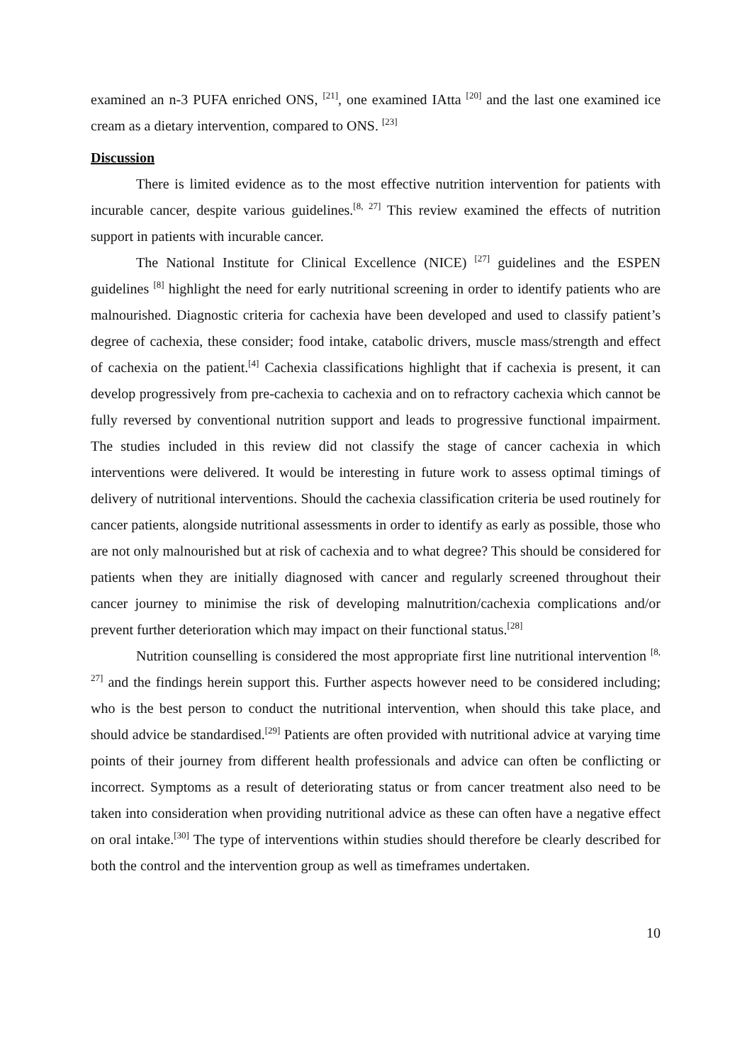examined an n-3 PUFA enriched ONS, <sup>[21]</sup>, one examined IAtta <sup>[20]</sup> and the last one examined ice cream as a dietary intervention, compared to ONS. <sup>[23]</sup>
Discussion
There is limited evidence as to the most effective nutrition intervention for patients with incurable cancer, despite various guidelines.<sup>[8, 27]</sup> This review examined the effects of nutrition support in patients with incurable cancer.
The National Institute for Clinical Excellence (NICE) <sup>[27]</sup> guidelines and the ESPEN guidelines <sup>[8]</sup> highlight the need for early nutritional screening in order to identify patients who are malnourished. Diagnostic criteria for cachexia have been developed and used to classify patient’s degree of cachexia, these consider; food intake, catabolic drivers, muscle mass/strength and effect of cachexia on the patient.<sup>[4]</sup> Cachexia classifications highlight that if cachexia is present, it can develop progressively from pre-cachexia to cachexia and on to refractory cachexia which cannot be fully reversed by conventional nutrition support and leads to progressive functional impairment. The studies included in this review did not classify the stage of cancer cachexia in which interventions were delivered. It would be interesting in future work to assess optimal timings of delivery of nutritional interventions. Should the cachexia classification criteria be used routinely for cancer patients, alongside nutritional assessments in order to identify as early as possible, those who are not only malnourished but at risk of cachexia and to what degree? This should be considered for patients when they are initially diagnosed with cancer and regularly screened throughout their cancer journey to minimise the risk of developing malnutrition/cachexia complications and/or prevent further deterioration which may impact on their functional status.<sup>[28]</sup>
Nutrition counselling is considered the most appropriate first line nutritional intervention <sup>[8, 27]</sup> and the findings herein support this. Further aspects however need to be considered including; who is the best person to conduct the nutritional intervention, when should this take place, and should advice be standardised.<sup>[29]</sup> Patients are often provided with nutritional advice at varying time points of their journey from different health professionals and advice can often be conflicting or incorrect. Symptoms as a result of deteriorating status or from cancer treatment also need to be taken into consideration when providing nutritional advice as these can often have a negative effect on oral intake.<sup>[30]</sup> The type of interventions within studies should therefore be clearly described for both the control and the intervention group as well as timeframes undertaken.
10